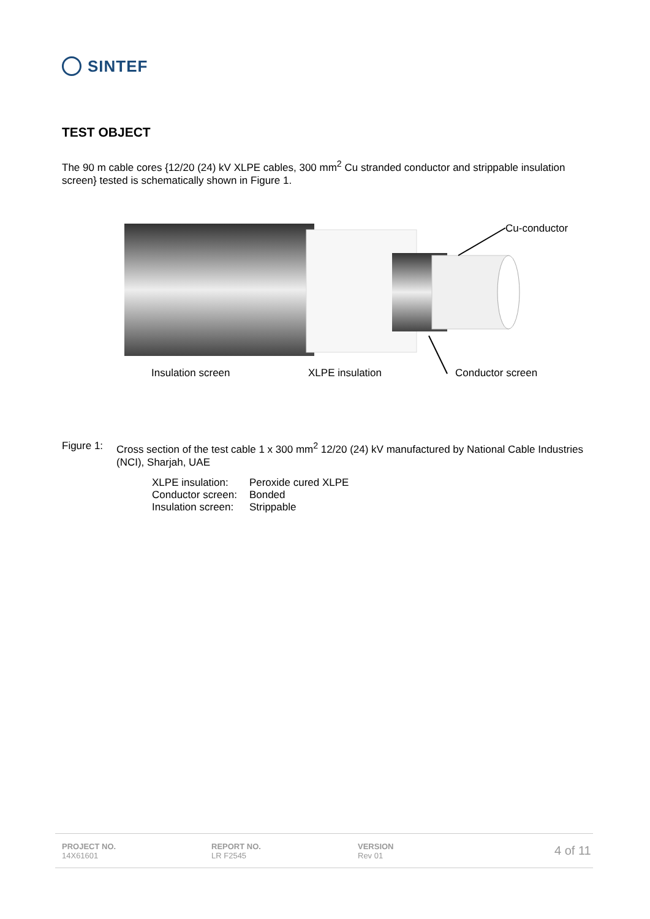SINTEF
TEST OBJECT
The 90 m cable cores {12/20 (24) kV XLPE cables, 300 mm<sup>2</sup> Cu stranded conductor and strippable insulation screen} tested is schematically shown in Figure 1.
Cu-conductor
Insulation screen
XLPE insulation
Conductor screen
Figure 1: Cross section of the test cable 1 x 300 mm<sup>2</sup> 12/20 (24) kV manufactured by National Cable Industries (NCI), Sharjah, UAE
| XLPE insulation: | Peroxide cured XLPE |
| Conductor screen: | Bonded |
| Insulation screen: | Strippable |
PROJECT NO.
14X61601
REPORT NO.
LR F2545
VERSION
Rev 01
4 of 11